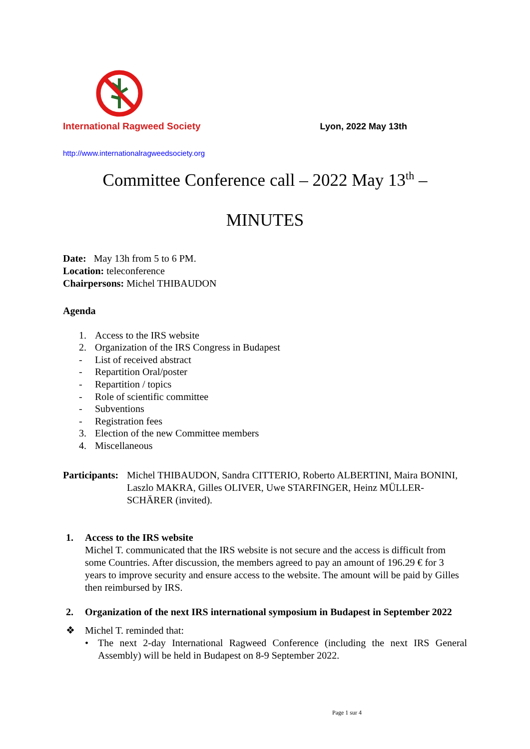International Ragweed Society
Lyon, 2022 May 13th
http://www.internationalragweedsociety.org
Committee Conference call – 2022 May 13<sup>th</sup> –
MINUTES
Date: May 13h from 5 to 6 PM.
Location: teleconference
Chairpersons: Michel THIBAUDON
Agenda
1. Access to the IRS website
2. Organization of the IRS Congress in Budapest
- List of received abstract
- Repartition Oral/poster
- Repartition / topics
- Role of scientific committee
- Subventions
- Registration fees
3. Election of the new Committee members
4. Miscellaneous
Participants:
Michel THIBAUDON, Sandra CITTERIO, Roberto ALBERTINI, Maira BONINI, Laszlo MAKRA, Gilles OLIVER, Uwe STARFINGER, Heinz MÜLLER-SCHÄRER (invited).
1. Access to the IRS website
Michel T. communicated that the IRS website is not secure and the access is difficult from some Countries. After discussion, the members agreed to pay an amount of 196.29 € for 3 years to improve security and ensure access to the website. The amount will be paid by Gilles then reimbursed by IRS.
2. Organization of the next IRS international symposium in Budapest in September 2022
❖ Michel T. reminded that:
• The next 2-day International Ragweed Conference (including the next IRS General Assembly) will be held in Budapest on 8-9 September 2022.
Page 1 sur 4